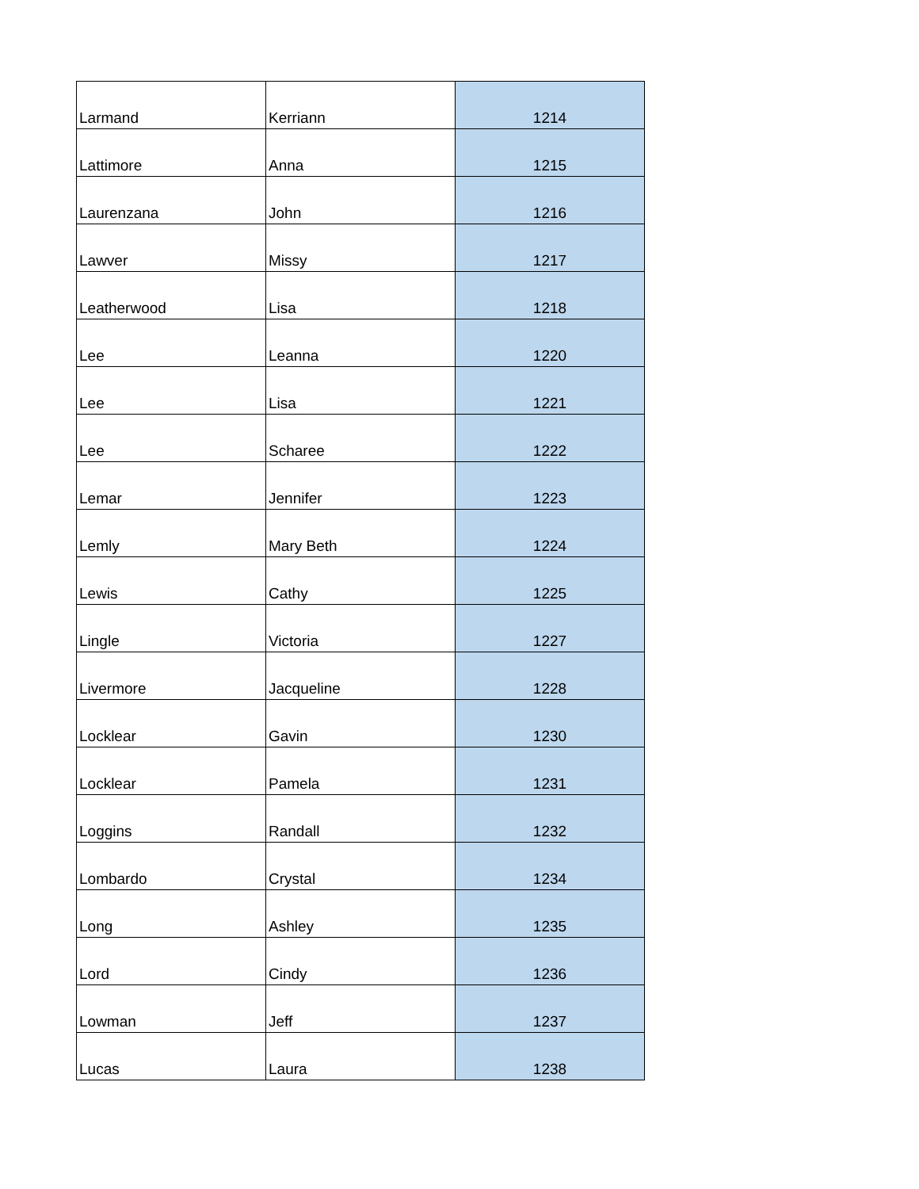| Larmand | Kerriann | 1214 |
| Lattimore | Anna | 1215 |
| Laurenzana | John | 1216 |
| Lawver | Missy | 1217 |
| Leatherwood | Lisa | 1218 |
| Lee | Leanna | 1220 |
| Lee | Lisa | 1221 |
| Lee | Scharee | 1222 |
| Lemar | Jennifer | 1223 |
| Lemly | Mary Beth | 1224 |
| Lewis | Cathy | 1225 |
| Lingle | Victoria | 1227 |
| Livermore | Jacqueline | 1228 |
| Locklear | Gavin | 1230 |
| Locklear | Pamela | 1231 |
| Loggins | Randall | 1232 |
| Lombardo | Crystal | 1234 |
| Long | Ashley | 1235 |
| Lord | Cindy | 1236 |
| Lowman | Jeff | 1237 |
| Lucas | Laura | 1238 |